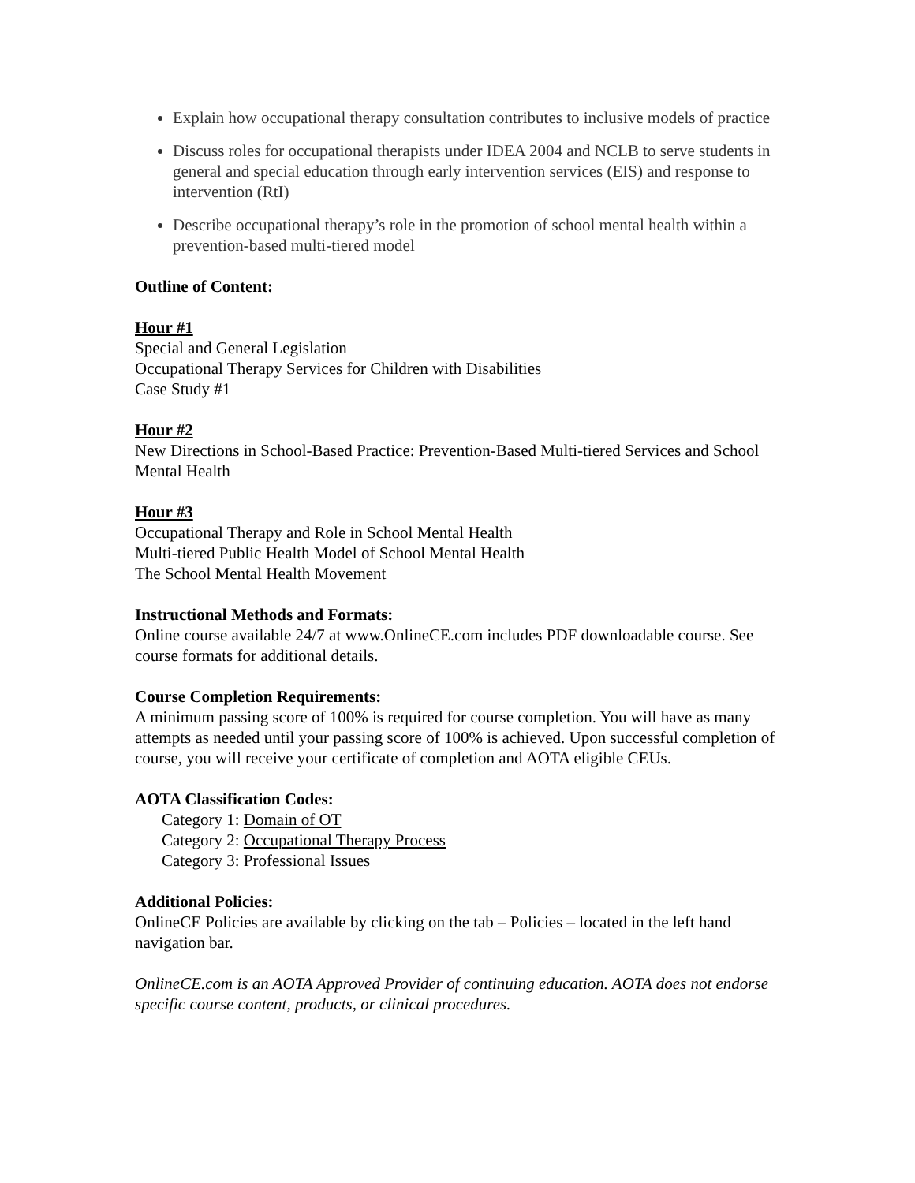Explain how occupational therapy consultation contributes to inclusive models of practice
Discuss roles for occupational therapists under IDEA 2004 and NCLB to serve students in general and special education through early intervention services (EIS) and response to intervention (RtI)
Describe occupational therapy’s role in the promotion of school mental health within a prevention-based multi-tiered model
Outline of Content:
Hour #1
Special and General Legislation
Occupational Therapy Services for Children with Disabilities
Case Study #1
Hour #2
New Directions in School-Based Practice: Prevention-Based Multi-tiered Services and School Mental Health
Hour #3
Occupational Therapy and Role in School Mental Health
Multi-tiered Public Health Model of School Mental Health
The School Mental Health Movement
Instructional Methods and Formats:
Online course available 24/7 at www.OnlineCE.com includes PDF downloadable course. See course formats for additional details.
Course Completion Requirements:
A minimum passing score of 100% is required for course completion. You will have as many attempts as needed until your passing score of 100% is achieved. Upon successful completion of course, you will receive your certificate of completion and AOTA eligible CEUs.
AOTA Classification Codes:
Category 1: Domain of OT
Category 2: Occupational Therapy Process
Category 3: Professional Issues
Additional Policies:
OnlineCE Policies are available by clicking on the tab – Policies – located in the left hand navigation bar.
OnlineCE.com is an AOTA Approved Provider of continuing education. AOTA does not endorse specific course content, products, or clinical procedures.